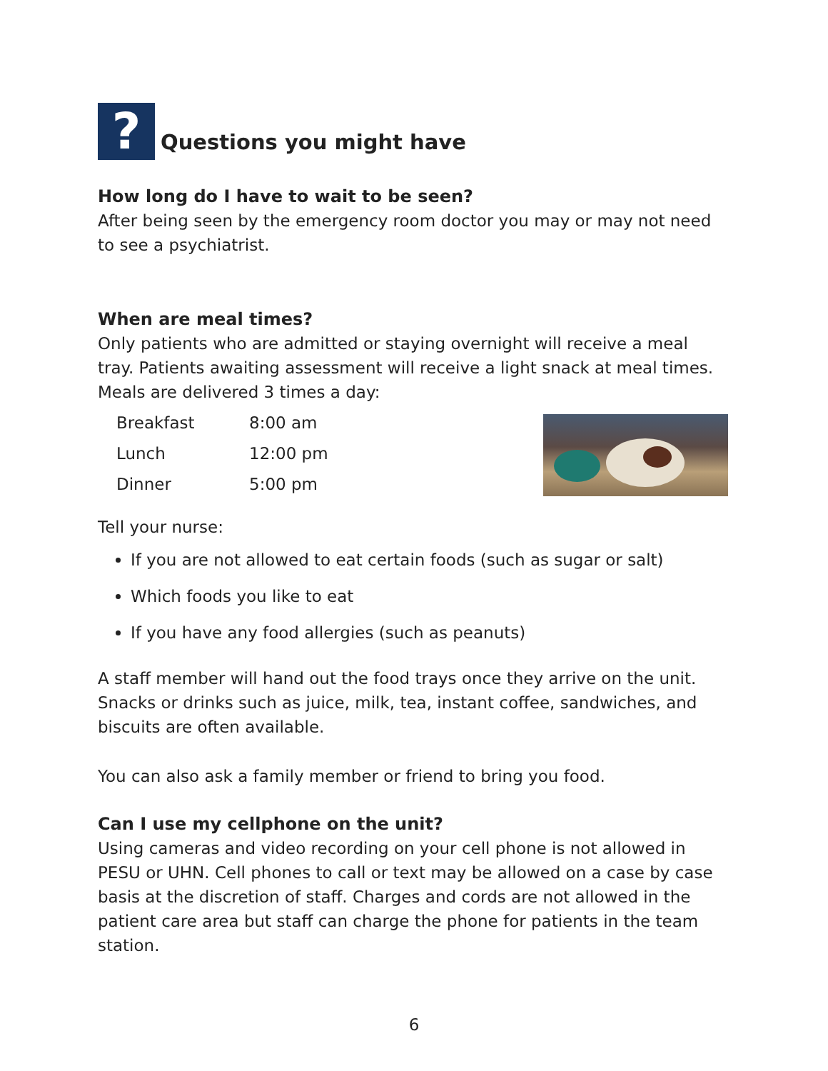?
Questions you might have
How long do I have to wait to be seen?
After being seen by the emergency room doctor you may or may not need to see a psychiatrist.
When are meal times?
Only patients who are admitted or staying overnight will receive a meal tray. Patients awaiting assessment will receive a light snack at meal times. Meals are delivered 3 times a day:
| Breakfast | 8:00 am |
| Lunch | 12:00 pm |
| Dinner | 5:00 pm |
Tell your nurse:
If you are not allowed to eat certain foods (such as sugar or salt)
Which foods you like to eat
If you have any food allergies (such as peanuts)
A staff member will hand out the food trays once they arrive on the unit. Snacks or drinks such as juice, milk, tea, instant coffee, sandwiches, and biscuits are often available.
You can also ask a family member or friend to bring you food.
Can I use my cellphone on the unit?
Using cameras and video recording on your cell phone is not allowed in PESU or UHN. Cell phones to call or text may be allowed on a case by case basis at the discretion of staff. Charges and cords are not allowed in the patient care area but staff can charge the phone for patients in the team station.
6